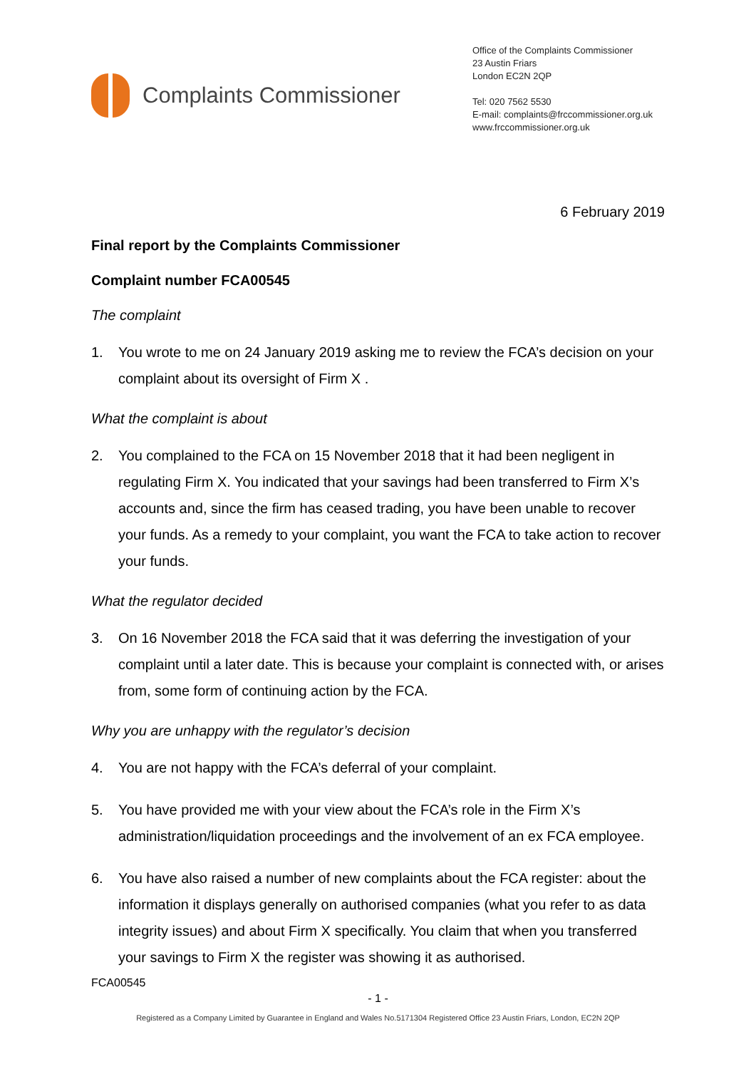Complaints Commissioner
Office of the Complaints Commissioner
23 Austin Friars
London EC2N 2QP
Tel: 020 7562 5530
E-mail: complaints@frccommissioner.org.uk
www.frccommissioner.org.uk
6 February 2019
Final report by the Complaints Commissioner
Complaint number FCA00545
The complaint
1. You wrote to me on 24 January 2019 asking me to review the FCA’s decision on your complaint about its oversight of Firm X .
What the complaint is about
2. You complained to the FCA on 15 November 2018 that it had been negligent in regulating Firm X. You indicated that your savings had been transferred to Firm X’s accounts and, since the firm has ceased trading, you have been unable to recover your funds. As a remedy to your complaint, you want the FCA to take action to recover your funds.
What the regulator decided
3. On 16 November 2018 the FCA said that it was deferring the investigation of your complaint until a later date. This is because your complaint is connected with, or arises from, some form of continuing action by the FCA.
Why you are unhappy with the regulator’s decision
4. You are not happy with the FCA’s deferral of your complaint.
5. You have provided me with your view about the FCA’s role in the Firm X’s administration/liquidation proceedings and the involvement of an ex FCA employee.
6. You have also raised a number of new complaints about the FCA register: about the information it displays generally on authorised companies (what you refer to as data integrity issues) and about Firm X specifically. You claim that when you transferred your savings to Firm X the register was showing it as authorised.
FCA00545
- 1 -
Registered as a Company Limited by Guarantee in England and Wales No.5171304 Registered Office 23 Austin Friars, London, EC2N 2QP